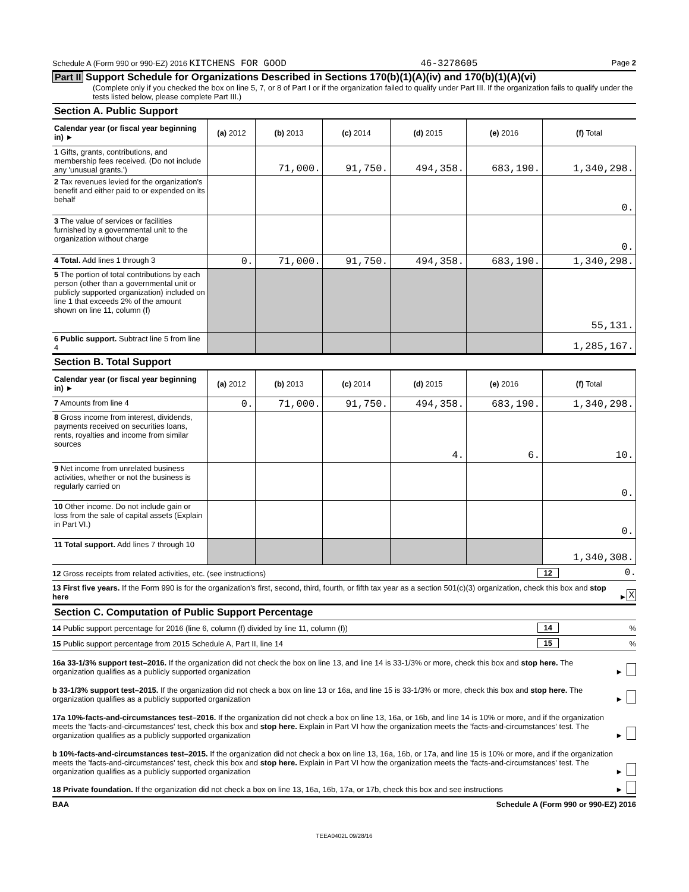Schedule A (Form 990 or 990-EZ) 2016 KITCHENS FOR GOOD 46-3278605 Page 2
Part II Support Schedule for Organizations Described in Sections 170(b)(1)(A)(iv) and 170(b)(1)(A)(vi)
(Complete only if you checked the box on line 5, 7, or 8 of Part I or if the organization failed to qualify under Part III. If the organization fails to qualify under the tests listed below, please complete Part III.)
Section A. Public Support
| Calendar year (or fiscal year beginning in) ► | (a) 2012 | (b) 2013 | (c) 2014 | (d) 2015 | (e) 2016 | (f) Total |
| 1 Gifts, grants, contributions, and membership fees received. (Do not include any 'unusual grants.') | | 71,000. | 91,750. | 494,358. | 683,190. | 1,340,298. |
| 2 Tax revenues levied for the organization's benefit and either paid to or expended on its behalf | | | | | | 0. |
| 3 The value of services or facilities furnished by a governmental unit to the organization without charge | | | | | | 0. |
| 4 Total. Add lines 1 through 3 | 0. | 71,000. | 91,750. | 494,358. | 683,190. | 1,340,298. |
| 5 The portion of total contributions by each person (other than a governmental unit or publicly supported organization) included on line 1 that exceeds 2% of the amount shown on line 11, column (f) | | | | | | 55,131. |
| 6 Public support. Subtract line 5 from line 4 | | | | | | 1,285,167. |
Section B. Total Support
| Calendar year (or fiscal year beginning in) ► | (a) 2012 | (b) 2013 | (c) 2014 | (d) 2015 | (e) 2016 | (f) Total |
| 7 Amounts from line 4 | 0. | 71,000. | 91,750. | 494,358. | 683,190. | 1,340,298. |
| 8 Gross income from interest, dividends, payments received on securities loans, rents, royalties and income from similar sources | | | | 4. | 6. | 10. |
| 9 Net income from unrelated business activities, whether or not the business is regularly carried on | | | | | | 0. |
| 10 Other income. Do not include gain or loss from the sale of capital assets (Explain in Part VI.) | | | | | | 0. |
| 11 Total support. Add lines 7 through 10 | | | | | | 1,340,308. |
12 Gross receipts from related activities, etc. (see instructions) 12 0.
13 First five years. If the Form 990 is for the organization's first, second, third, fourth, or fifth tax year as a section 501(c)(3) organization, check this box and stop here ► X
Section C. Computation of Public Support Percentage
14 Public support percentage for 2016 (line 6, column (f) divided by line 11, column (f)) 14%
15 Public support percentage from 2015 Schedule A, Part II, line 14 15%
16a 33-1/3% support test–2016. If the organization did not check the box on line 13, and line 14 is 33-1/3% or more, check this box and stop here. The organization qualifies as a publicly supported organization ►
b 33-1/3% support test–2015. If the organization did not check a box on line 13 or 16a, and line 15 is 33-1/3% or more, check this box and stop here. The organization qualifies as a publicly supported organization ►
17a 10%-facts-and-circumstances test–2016. If the organization did not check a box on line 13, 16a, or 16b, and line 14 is 10% or more, and if the organization meets the 'facts-and-circumstances' test, check this box and stop here. Explain in Part VI how the organization meets the 'facts-and-circumstances' test. The organization qualifies as a publicly supported organization ►
b 10%-facts-and-circumstances test–2015. If the organization did not check a box on line 13, 16a, 16b, or 17a, and line 15 is 10% or more, and if the organization meets the 'facts-and-circumstances' test, check this box and stop here. Explain in Part VI how the organization meets the 'facts-and-circumstances' test. The organization qualifies as a publicly supported organization ►
18 Private foundation. If the organization did not check a box on line 13, 16a, 16b, 17a, or 17b, check this box and see instructions ►
BAA Schedule A (Form 990 or 990-EZ) 2016
TEEA0402L 09/28/16